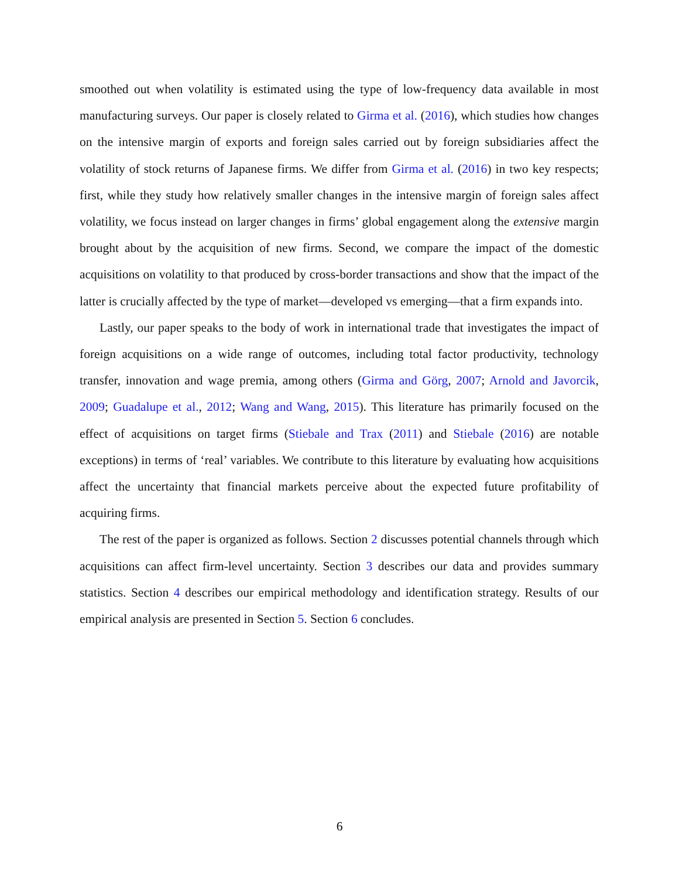smoothed out when volatility is estimated using the type of low-frequency data available in most manufacturing surveys. Our paper is closely related to Girma et al. (2016), which studies how changes on the intensive margin of exports and foreign sales carried out by foreign subsidiaries affect the volatility of stock returns of Japanese firms. We differ from Girma et al. (2016) in two key respects; first, while they study how relatively smaller changes in the intensive margin of foreign sales affect volatility, we focus instead on larger changes in firms’ global engagement along the extensive margin brought about by the acquisition of new firms. Second, we compare the impact of the domestic acquisitions on volatility to that produced by cross-border transactions and show that the impact of the latter is crucially affected by the type of market—developed vs emerging—that a firm expands into.
Lastly, our paper speaks to the body of work in international trade that investigates the impact of foreign acquisitions on a wide range of outcomes, including total factor productivity, technology transfer, innovation and wage premia, among others (Girma and Görg, 2007; Arnold and Javorcik, 2009; Guadalupe et al., 2012; Wang and Wang, 2015). This literature has primarily focused on the effect of acquisitions on target firms (Stiebale and Trax (2011) and Stiebale (2016) are notable exceptions) in terms of ‘real’ variables. We contribute to this literature by evaluating how acquisitions affect the uncertainty that financial markets perceive about the expected future profitability of acquiring firms.
The rest of the paper is organized as follows. Section 2 discusses potential channels through which acquisitions can affect firm-level uncertainty. Section 3 describes our data and provides summary statistics. Section 4 describes our empirical methodology and identification strategy. Results of our empirical analysis are presented in Section 5. Section 6 concludes.
6